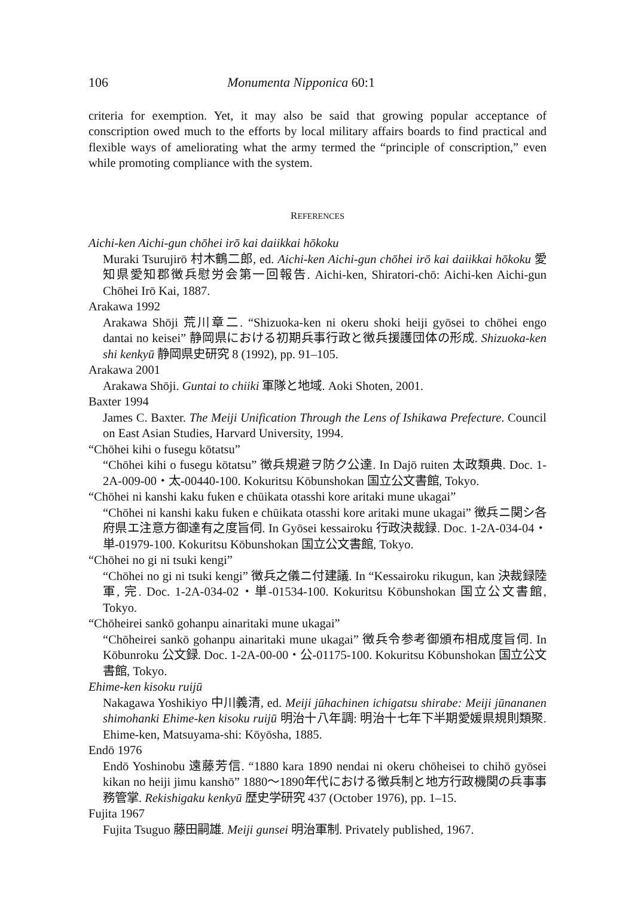106 Monumenta Nipponica 60:1
criteria for exemption. Yet, it may also be said that growing popular acceptance of conscription owed much to the efforts by local military affairs boards to find practical and flexible ways of ameliorating what the army termed the “principle of conscription,” even while promoting compliance with the system.
REFERENCES
Aichi-ken Aichi-gun chōhei irō kai daiikkai hōkoku
Muraki Tsurujirō 村木鶴二郎, ed. Aichi-ken Aichi-gun chōhei irō kai daiikkai hōkoku 愛知県愛知郡徴兵慰労会第一回報告. Aichi-ken, Shiratori-chō: Aichi-ken Aichi-gun Chōhei Irō Kai, 1887.
Arakawa 1992
Arakawa Shōji 荒川章二. “Shizuoka-ken ni okeru shoki heiji gyōsei to chōhei engo dantai no keisei” 静岡県における初期兵事行政と徴兵援護団体の形成. Shizuoka-ken shi kenkyū 静岡県史研究 8 (1992), pp. 91–105.
Arakawa 2001
Arakawa Shōji. Guntai to chiiki 軍隊と地域. Aoki Shoten, 2001.
Baxter 1994
James C. Baxter. The Meiji Unification Through the Lens of Ishikawa Prefecture. Council on East Asian Studies, Harvard University, 1994.
“Chōhei kihi o fusegu kōtatsu”
“Chōhei kihi o fusegu kōtatsu” 徴兵規避ヲ防ク公達. In Dajō ruiten 太政類典. Doc. 1-2A-009-00・太-00440-100. Kokuritsu Kōbunshokan 国立公文書館, Tokyo.
“Chōhei ni kanshi kaku fuken e chūikata otasshi kore aritaki mune ukagai”
“Chōhei ni kanshi kaku fuken e chūikata otasshi kore aritaki mune ukagai” 徴兵ニ関シ各府県エ注意方御達有之度旨伺. In Gyōsei kessairoku 行政決裁録. Doc. 1-2A-034-04・単-01979-100. Kokuritsu Kōbunshokan 国立公文書館, Tokyo.
“Chōhei no gi ni tsuki kengi”
“Chōhei no gi ni tsuki kengi” 徴兵之儀ニ付建議. In “Kessairoku rikugun, kan 決裁録陸軍, 完. Doc. 1-2A-034-02・単-01534-100. Kokuritsu Kōbunshokan 国立公文書館, Tokyo.
“Chōheirei sankō gohanpu ainaritaki mune ukagai”
“Chōheirei sankō gohanpu ainaritaki mune ukagai” 徴兵令参考御頒布相成度旨伺. In Kōbunroku 公文録. Doc. 1-2A-00-00・公-01175-100. Kokuritsu Kōbunshokan 国立公文書館, Tokyo.
Ehime-ken kisoku ruijū
Nakagawa Yoshikiyo 中川義清, ed. Meiji jūhachinen ichigatsu shirabe: Meiji jūnananen shimohanki Ehime-ken kisoku ruijū 明治十八年調: 明治十七年下半期愛媛県規則類聚. Ehime-ken, Matsuyama-shi: Kōyōsha, 1885.
Endō 1976
Endō Yoshinobu 遠藤芳信. “1880 kara 1890 nendai ni okeru chōheisei to chihō gyōsei kikan no heiji jimu kanshō” 1880～1890年代における徴兵制と地方行政機関の兵事事務管掌. Rekishigaku kenkyū 歴史学研究 437 (October 1976), pp. 1–15.
Fujita 1967
Fujita Tsuguo 藤田嗣雄. Meiji gunsei 明治軍制. Privately published, 1967.